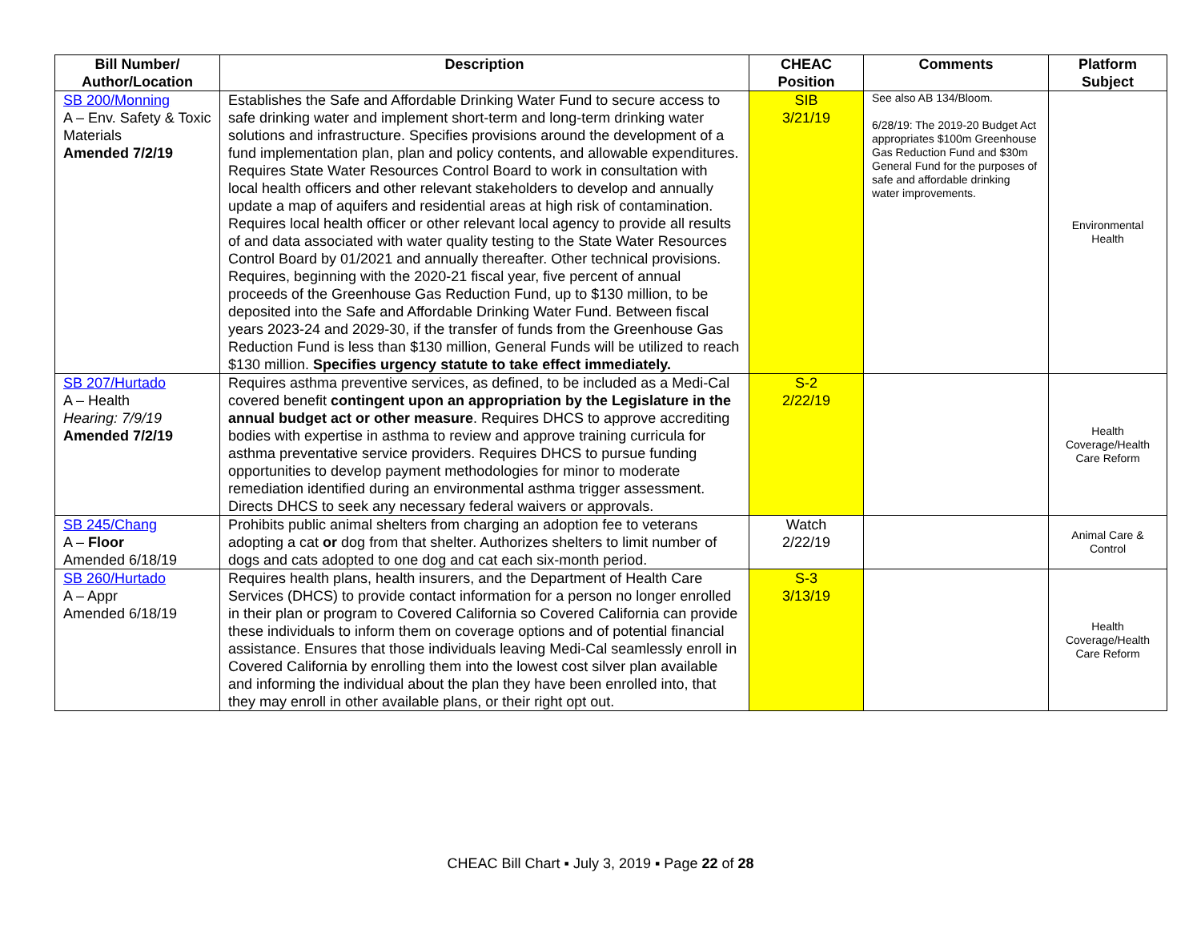| Bill Number/ Author/Location | Description | CHEAC Position | Comments | Platform Subject |
| --- | --- | --- | --- | --- |
| SB 200/Monning A – Env. Safety & Toxic Materials Amended 7/2/19 | Establishes the Safe and Affordable Drinking Water Fund to secure access to safe drinking water and implement short-term and long-term drinking water solutions and infrastructure. Specifies provisions around the development of a fund implementation plan, plan and policy contents, and allowable expenditures. Requires State Water Resources Control Board to work in consultation with local health officers and other relevant stakeholders to develop and annually update a map of aquifers and residential areas at high risk of contamination. Requires local health officer or other relevant local agency to provide all results of and data associated with water quality testing to the State Water Resources Control Board by 01/2021 and annually thereafter. Other technical provisions. Requires, beginning with the 2020-21 fiscal year, five percent of annual proceeds of the Greenhouse Gas Reduction Fund, up to $130 million, to be deposited into the Safe and Affordable Drinking Water Fund. Between fiscal years 2023-24 and 2029-30, if the transfer of funds from the Greenhouse Gas Reduction Fund is less than $130 million, General Funds will be utilized to reach $130 million. Specifies urgency statute to take effect immediately. | SIB 3/21/19 | See also AB 134/Bloom. 6/28/19: The 2019-20 Budget Act appropriates $100m Greenhouse Gas Reduction Fund and $30m General Fund for the purposes of safe and affordable drinking water improvements. | Environmental Health |
| SB 207/Hurtado A – Health Hearing: 7/9/19 Amended 7/2/19 | Requires asthma preventive services, as defined, to be included as a Medi-Cal covered benefit contingent upon an appropriation by the Legislature in the annual budget act or other measure . Requires DHCS to approve accrediting bodies with expertise in asthma to review and approve training curricula for asthma preventative service providers. Requires DHCS to pursue funding opportunities to develop payment methodologies for minor to moderate remediation identified during an environmental asthma trigger assessment. Directs DHCS to seek any necessary federal waivers or approvals. | S-2 2/22/19 | | Health Coverage/Health Care Reform |
| SB 245/Chang A – Floor Amended 6/18/19 | Prohibits public animal shelters from charging an adoption fee to veterans adopting a cat or dog from that shelter. Authorizes shelters to limit number of dogs and cats adopted to one dog and cat each six-month period. | Watch 2/22/19 | | Animal Care & Control |
| SB 260/Hurtado A – Appr Amended 6/18/19 | Requires health plans, health insurers, and the Department of Health Care Services (DHCS) to provide contact information for a person no longer enrolled in their plan or program to Covered California so Covered California can provide these individuals to inform them on coverage options and of potential financial assistance. Ensures that those individuals leaving Medi-Cal seamlessly enroll in Covered California by enrolling them into the lowest cost silver plan available and informing the individual about the plan they have been enrolled into, that they may enroll in other available plans, or their right opt out. | S-3 3/13/19 | | Health Coverage/Health Care Reform |
CHEAC Bill Chart ▪ July 3, 2019 ▪ Page 22 of 28